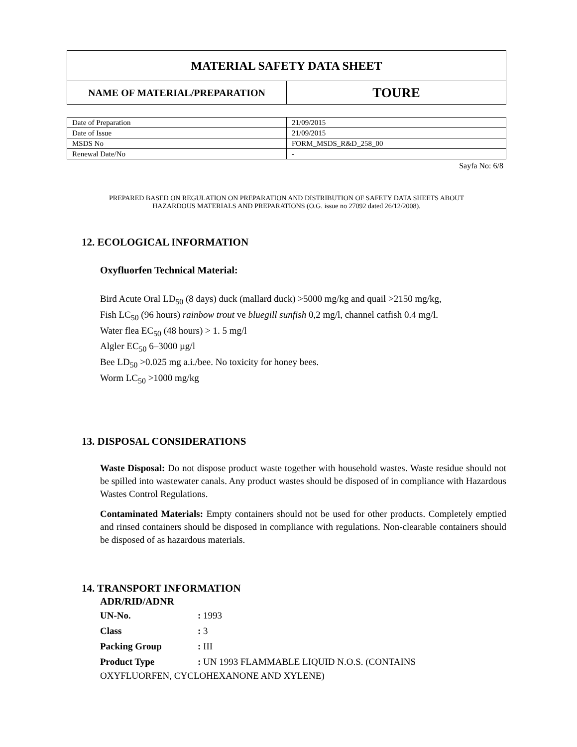| MATERIAL SAFETY DATA SHEET | |
| NAME OF MATERIAL/PREPARATION | TOURE |
| Date of Preparation | 21/09/2015 |
| Date of Issue | 21/09/2015 |
| MSDS No | FORM_MSDS_R&D_258_00 |
| Renewal Date/No | - |
Sayfa No: 6/8
PREPARED BASED ON REGULATION ON PREPARATION AND DISTRIBUTION OF SAFETY DATA SHEETS ABOUT
HAZARDOUS MATERIALS AND PREPARATIONS (O.G. issue no 27092 dated 26/12/2008).
12. ECOLOGICAL INFORMATION
Oxyfluorfen Technical Material:
Bird Acute Oral LD<sub>50</sub> (8 days) duck (mallard duck) >5000 mg/kg and quail >2150 mg/kg,
Fish LC<sub>50</sub> (96 hours) rainbow trout ve bluegill sunfish 0,2 mg/l, channel catfish 0.4 mg/l.
Water flea EC<sub>50</sub> (48 hours) > 1. 5 mg/l
Algler EC<sub>50</sub> 6–3000 µg/l
Bee LD<sub>50</sub> >0.025 mg a.i./bee. No toxicity for honey bees.
Worm LC<sub>50</sub> >1000 mg/kg
13. DISPOSAL CONSIDERATIONS
Waste Disposal: Do not dispose product waste together with household wastes. Waste residue should not be spilled into wastewater canals. Any product wastes should be disposed of in compliance with Hazardous Wastes Control Regulations.
Contaminated Materials: Empty containers should not be used for other products. Completely emptied and rinsed containers should be disposed in compliance with regulations. Non-clearable containers should be disposed of as hazardous materials.
14. TRANSPORT INFORMATION
ADR/RID/ADNR
| UN-No. | : 1993 |
| Class | : 3 |
| Packing Group | : III |
| Product Type | : UN 1993 FLAMMABLE LIQUID N.O.S. (CONTAINS |
OXYFLUORFEN, CYCLOHEXANONE AND XYLENE)